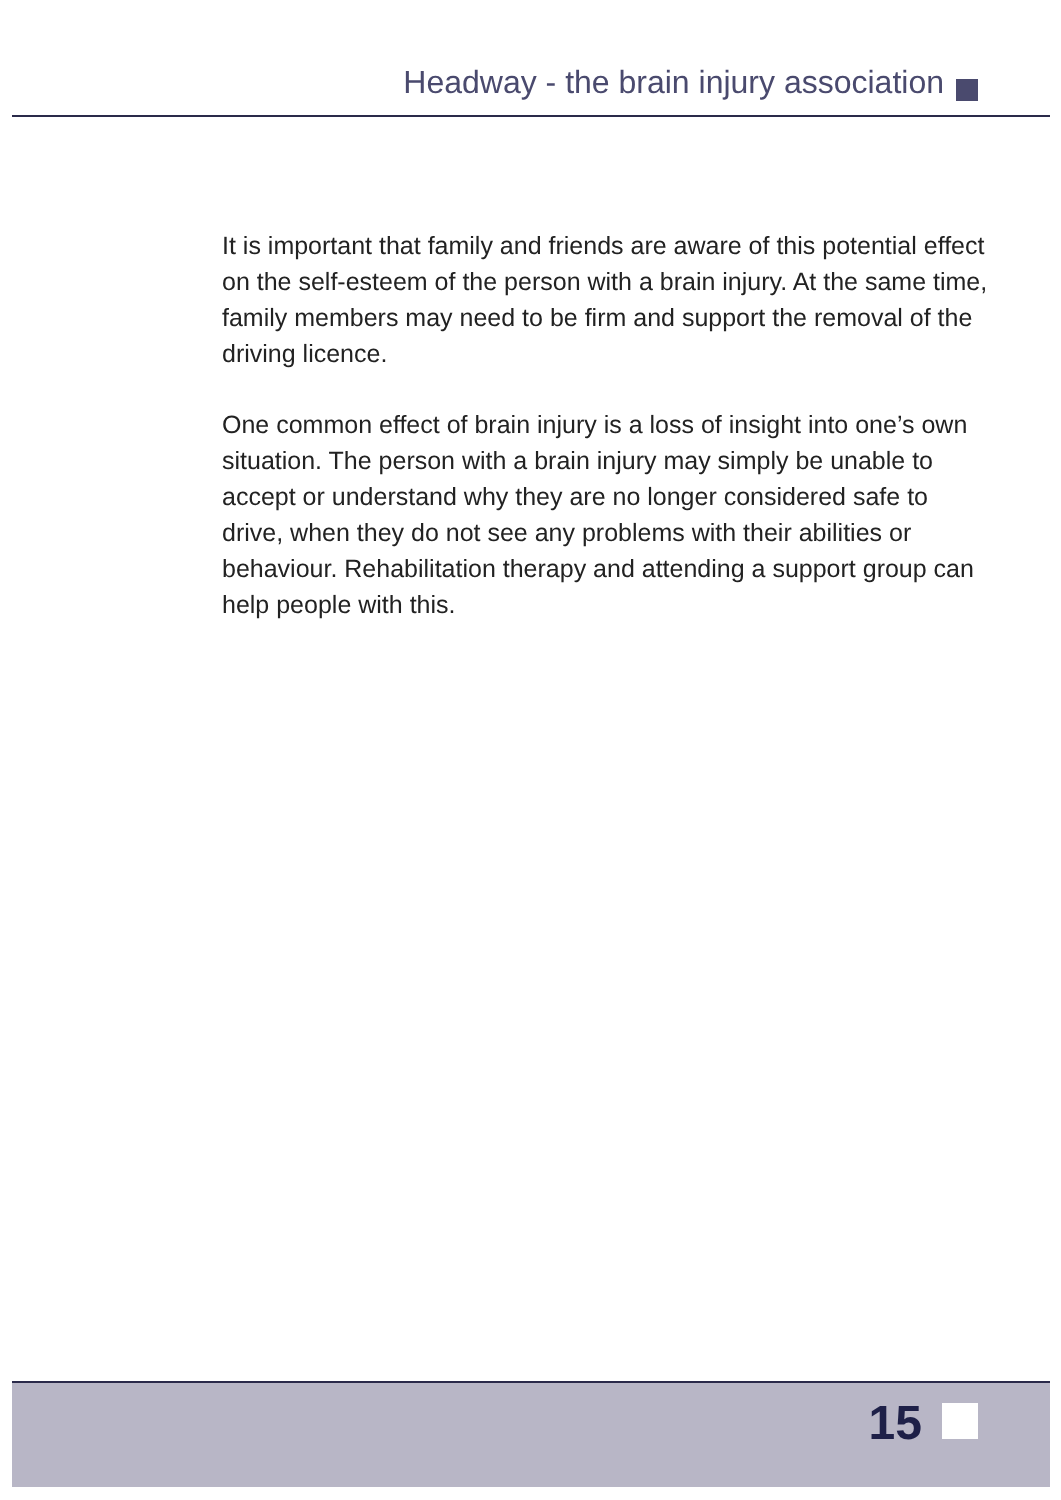Headway - the brain injury association
It is important that family and friends are aware of this potential effect on the self-esteem of the person with a brain injury. At the same time, family members may need to be firm and support the removal of the driving licence.
One common effect of brain injury is a loss of insight into one’s own situation. The person with a brain injury may simply be unable to accept or understand why they are no longer considered safe to drive, when they do not see any problems with their abilities or behaviour. Rehabilitation therapy and attending a support group can help people with this.
15